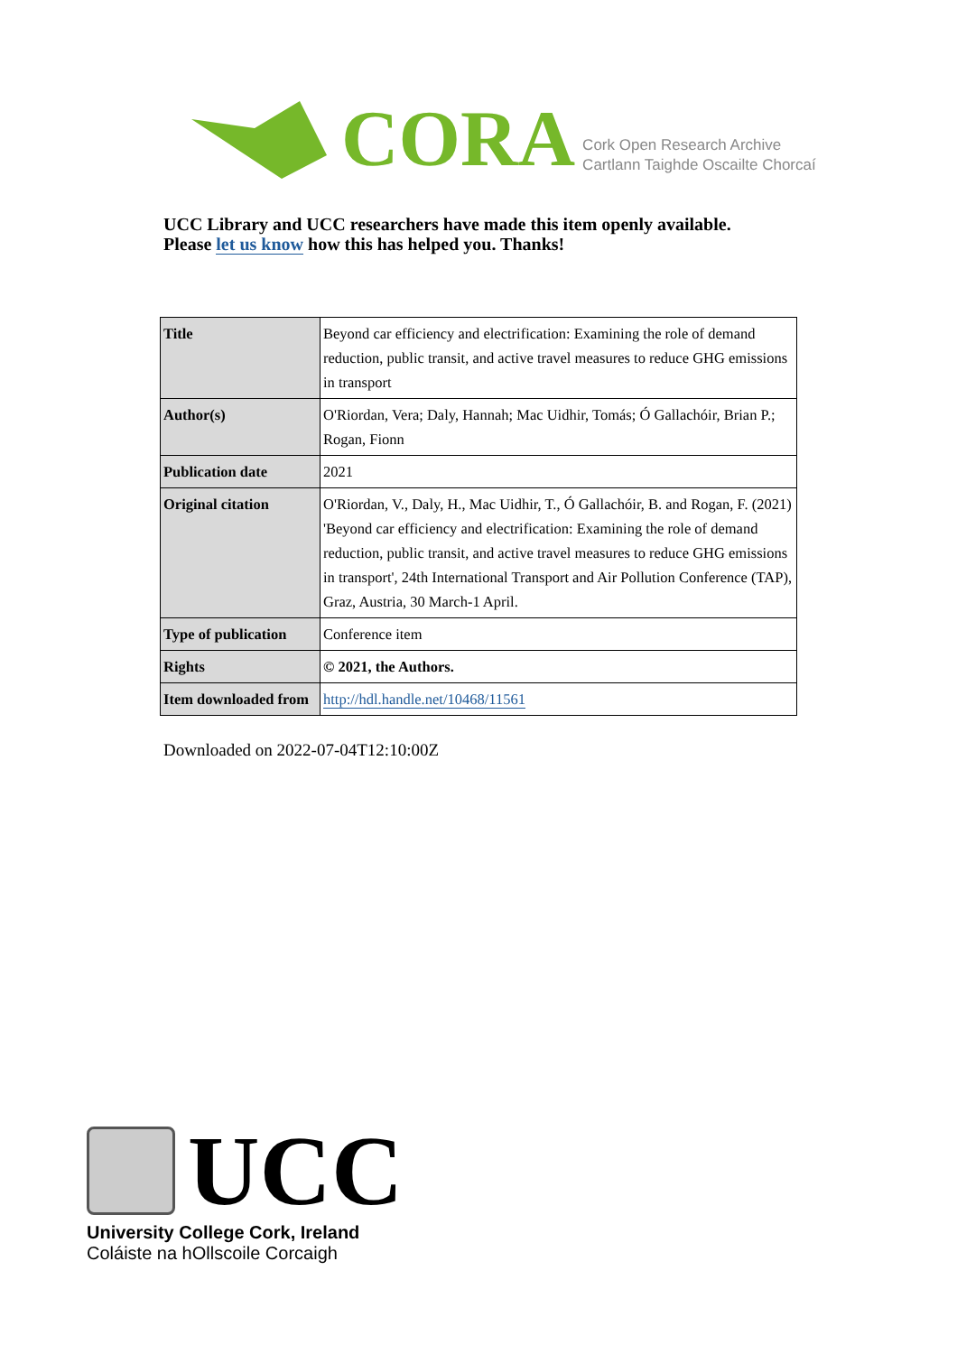CORA
Cork Open Research Archive
Cartlann Taighde Oscailte Chorcaí
UCC Library and UCC researchers have made this item openly available.
Please let us know how this has helped you. Thanks!
| Title | Beyond car efficiency and electrification: Examining the role of demand reduction, public transit, and active travel measures to reduce GHG emissions in transport |
| Author(s) | O'Riordan, Vera; Daly, Hannah; Mac Uidhir, Tomás; Ó Gallachóir, Brian P.; Rogan, Fionn |
| Publication date | 2021 |
| Original citation | O'Riordan, V., Daly, H., Mac Uidhir, T., Ó Gallachóir, B. and Rogan, F. (2021) 'Beyond car efficiency and electrification: Examining the role of demand reduction, public transit, and active travel measures to reduce GHG emissions in transport', 24th International Transport and Air Pollution Conference (TAP), Graz, Austria, 30 March-1 April. |
| Type of publication | Conference item |
| Rights | © 2021, the Authors. |
| Item downloaded from | http://hdl.handle.net/10468/11561 |
Downloaded on 2022-07-04T12:10:00Z
UCC
University College Cork, Ireland
Coláiste na hOllscoile Corcaigh